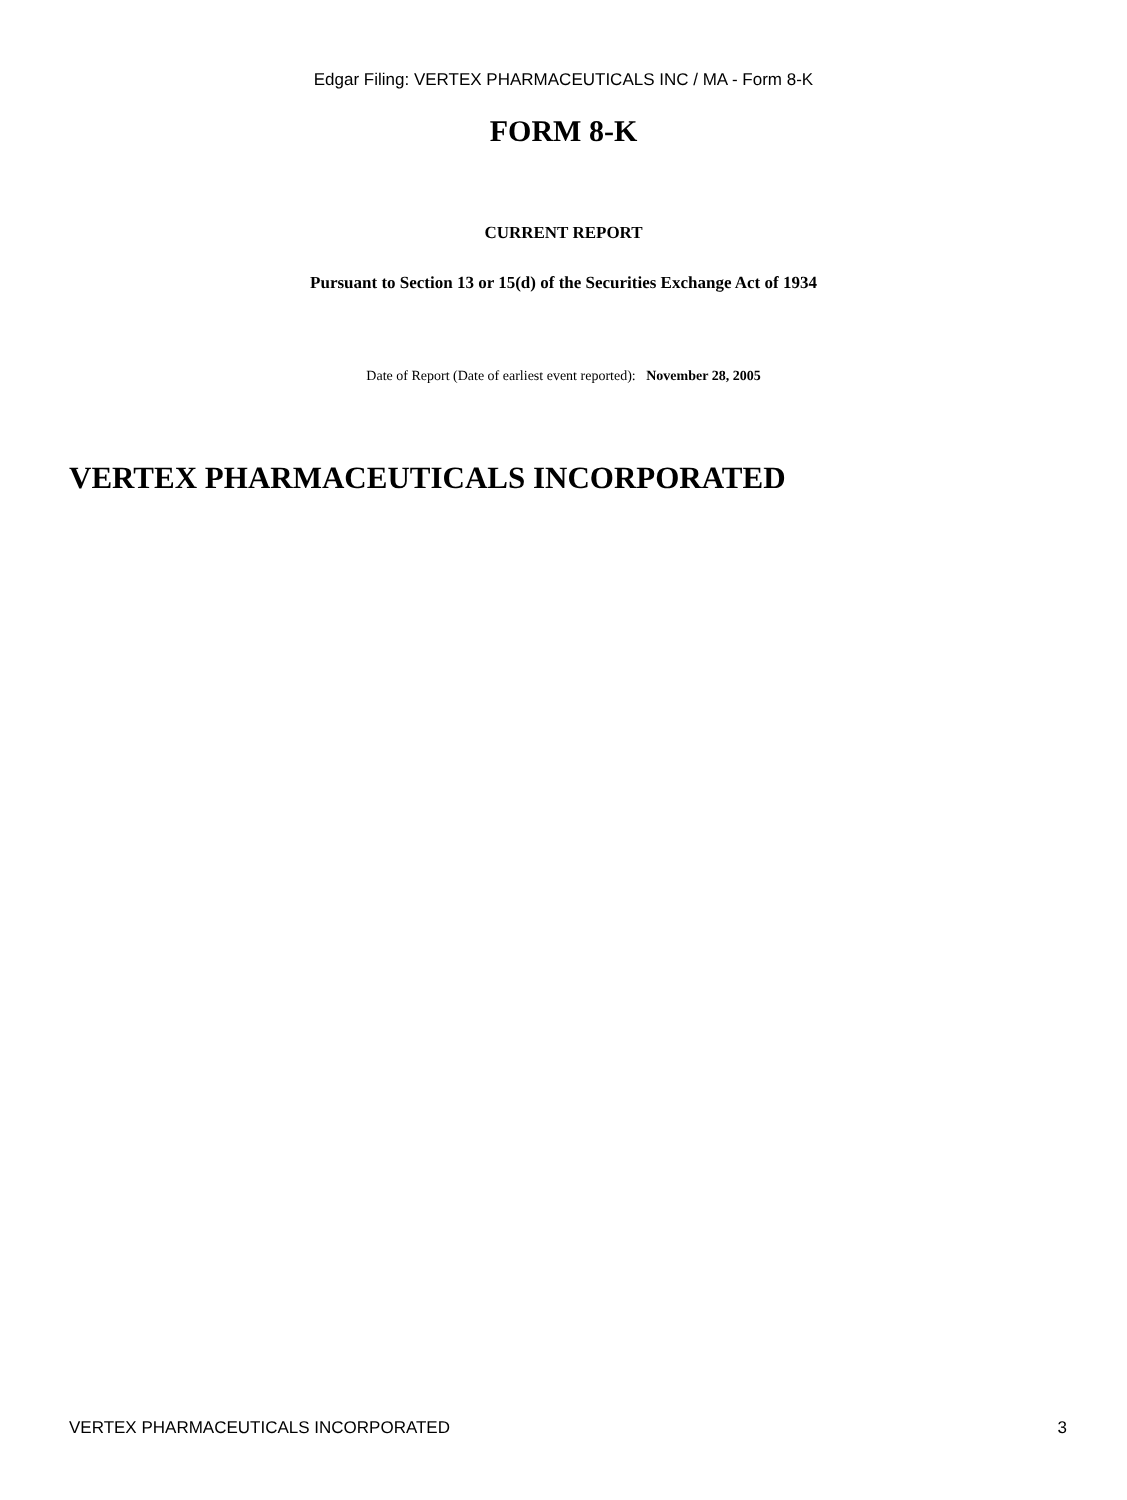Edgar Filing: VERTEX PHARMACEUTICALS INC / MA - Form 8-K
FORM 8-K
CURRENT REPORT
Pursuant to Section 13 or 15(d) of the Securities Exchange Act of 1934
Date of Report (Date of earliest event reported): November 28, 2005
VERTEX PHARMACEUTICALS INCORPORATED
VERTEX PHARMACEUTICALS INCORPORATED 3